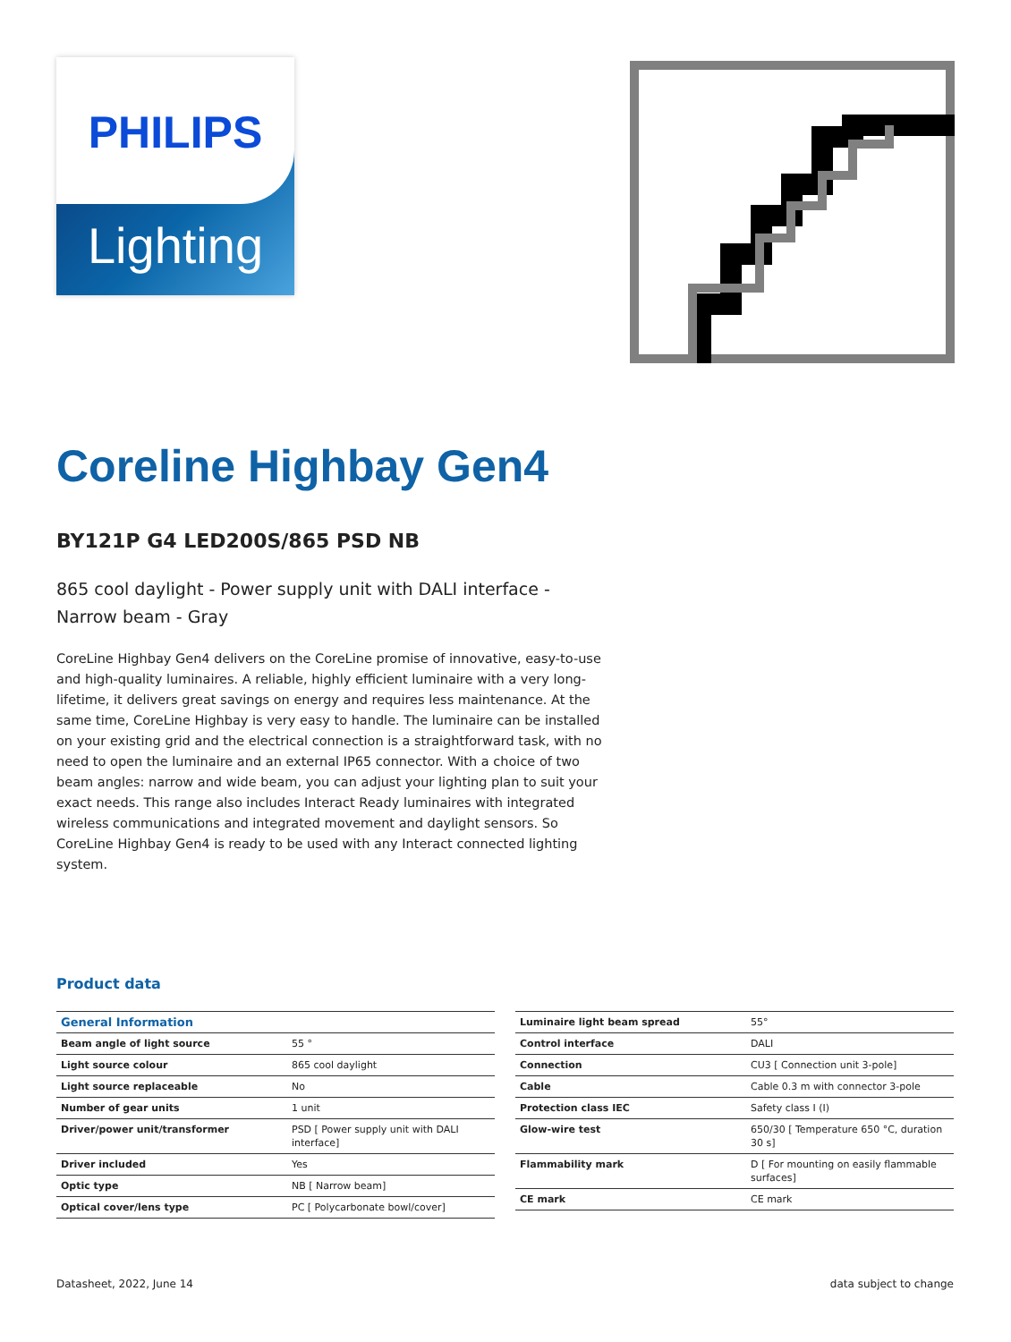PHILIPS
Lighting
Coreline Highbay Gen4
BY121P G4 LED200S/865 PSD NB
865 cool daylight - Power supply unit with DALI interface - Narrow beam - Gray
CoreLine Highbay Gen4 delivers on the CoreLine promise of innovative, easy-to-use and high-quality luminaires. A reliable, highly efficient luminaire with a very long-lifetime, it delivers great savings on energy and requires less maintenance. At the same time, CoreLine Highbay is very easy to handle. The luminaire can be installed on your existing grid and the electrical connection is a straightforward task, with no need to open the luminaire and an external IP65 connector. With a choice of two beam angles: narrow and wide beam, you can adjust your lighting plan to suit your exact needs. This range also includes Interact Ready luminaires with integrated wireless communications and integrated movement and daylight sensors. So CoreLine Highbay Gen4 is ready to be used with any Interact connected lighting system.
Product data
| General Information | |
| --- | --- |
| Beam angle of light source | 55 ° |
| Light source colour | 865 cool daylight |
| Light source replaceable | No |
| Number of gear units | 1 unit |
| Driver/power unit/transformer | PSD [ Power supply unit with DALI interface] |
| Driver included | Yes |
| Optic type | NB [ Narrow beam] |
| Optical cover/lens type | PC [ Polycarbonate bowl/cover] |
| Luminaire light beam spread | 55° |
| Control interface | DALI |
| Connection | CU3 [ Connection unit 3-pole] |
| Cable | Cable 0.3 m with connector 3-pole |
| Protection class IEC | Safety class I (I) |
| Glow-wire test | 650/30 [ Temperature 650 °C, duration 30 s] |
| Flammability mark | D [ For mounting on easily flammable surfaces] |
| CE mark | CE mark |
Datasheet, 2022, June 14 data subject to change